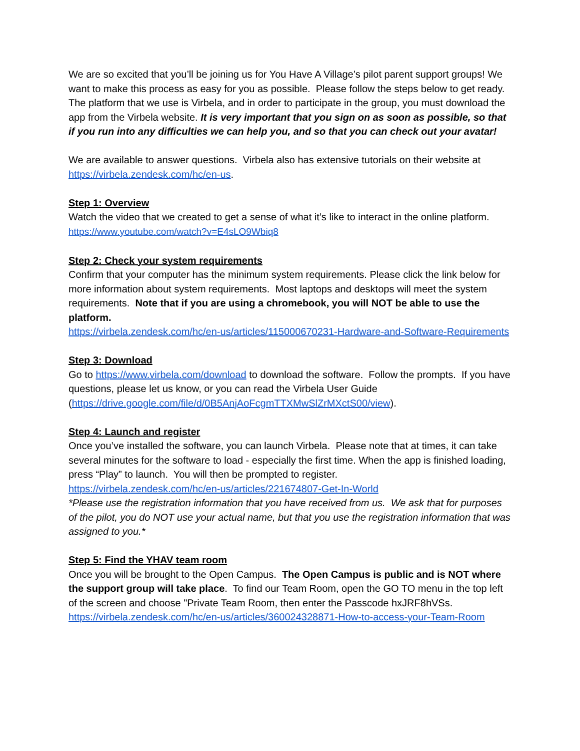We are so excited that you’ll be joining us for You Have A Village’s pilot parent support groups! We want to make this process as easy for you as possible. Please follow the steps below to get ready. The platform that we use is Virbela, and in order to participate in the group, you must download the app from the Virbela website. It is very important that you sign on as soon as possible, so that if you run into any difficulties we can help you, and so that you can check out your avatar!
We are available to answer questions. Virbela also has extensive tutorials on their website at https://virbela.zendesk.com/hc/en-us.
Step 1: Overview
Watch the video that we created to get a sense of what it’s like to interact in the online platform.
https://www.youtube.com/watch?v=E4sLO9Wbiq8
Step 2: Check your system requirements
Confirm that your computer has the minimum system requirements. Please click the link below for more information about system requirements. Most laptops and desktops will meet the system requirements. Note that if you are using a chromebook, you will NOT be able to use the platform.
https://virbela.zendesk.com/hc/en-us/articles/115000670231-Hardware-and-Software-Requirements
Step 3: Download
Go to https://www.virbela.com/download to download the software. Follow the prompts. If you have questions, please let us know, or you can read the Virbela User Guide (https://drive.google.com/file/d/0B5AnjAoFcgmTTXMwSlZrMXctS00/view).
Step 4: Launch and register
Once you’ve installed the software, you can launch Virbela. Please note that at times, it can take several minutes for the software to load - especially the first time. When the app is finished loading, press “Play” to launch. You will then be prompted to register.
https://virbela.zendesk.com/hc/en-us/articles/221674807-Get-In-World
*Please use the registration information that you have received from us. We ask that for purposes of the pilot, you do NOT use your actual name, but that you use the registration information that was assigned to you.*
Step 5: Find the YHAV team room
Once you will be brought to the Open Campus. The Open Campus is public and is NOT where the support group will take place. To find our Team Room, open the GO TO menu in the top left of the screen and choose "Private Team Room, then enter the Passcode hxJRF8hVSs.
https://virbela.zendesk.com/hc/en-us/articles/360024328871-How-to-access-your-Team-Room